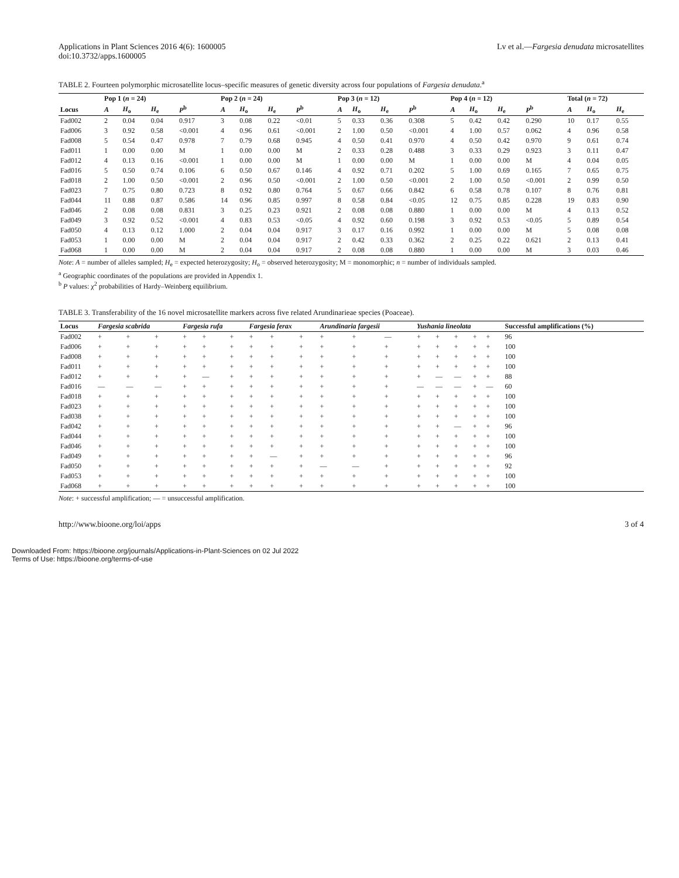Applications in Plant Sciences 2016 4(6): 1600005
doi:10.3732/apps.1600005
Lv et al.—Fargesia denudata microsatellites
TABLE 2. Fourteen polymorphic microsatellite locus–specific measures of genetic diversity across four populations of Fargesia denudata.<sup>a</sup>
| | Pop 1 ( n = 24) | | | | Pop 2 ( n = 24) | | | | Pop 3 ( n = 12) | | | | Pop 4 ( n = 12) | | | | Total ( n = 72) | | |
| --- | --- | --- | --- | --- | --- | --- | --- | --- | --- | --- | --- | --- | --- | --- | --- | --- | --- | --- | --- |
| Locus | A | H<sub>o</sub> | H<sub>e</sub> | P<sup>b</sup> | A | H<sub>o</sub> | H<sub>e</sub> | P<sup>b</sup> | A | H<sub>o</sub> | H<sub>e</sub> | P<sup>b</sup> | A | H<sub>o</sub> | H<sub>e</sub> | P<sup>b</sup> | A | H<sub>o</sub> | H<sub>e</sub> |
| Fad002 | 2 | 0.04 | 0.04 | 0.917 | 3 | 0.08 | 0.22 | <0.01 | 5 | 0.33 | 0.36 | 0.308 | 5 | 0.42 | 0.42 | 0.290 | 10 | 0.17 | 0.55 |
| Fad006 | 3 | 0.92 | 0.58 | <0.001 | 4 | 0.96 | 0.61 | <0.001 | 2 | 1.00 | 0.50 | <0.001 | 4 | 1.00 | 0.57 | 0.062 | 4 | 0.96 | 0.58 |
| Fad008 | 5 | 0.54 | 0.47 | 0.978 | 7 | 0.79 | 0.68 | 0.945 | 4 | 0.50 | 0.41 | 0.970 | 4 | 0.50 | 0.42 | 0.970 | 9 | 0.61 | 0.74 |
| Fad011 | 1 | 0.00 | 0.00 | M | 1 | 0.00 | 0.00 | M | 2 | 0.33 | 0.28 | 0.488 | 3 | 0.33 | 0.29 | 0.923 | 3 | 0.11 | 0.47 |
| Fad012 | 4 | 0.13 | 0.16 | <0.001 | 1 | 0.00 | 0.00 | M | 1 | 0.00 | 0.00 | M | 1 | 0.00 | 0.00 | M | 4 | 0.04 | 0.05 |
| Fad016 | 5 | 0.50 | 0.74 | 0.106 | 6 | 0.50 | 0.67 | 0.146 | 4 | 0.92 | 0.71 | 0.202 | 5 | 1.00 | 0.69 | 0.165 | 7 | 0.65 | 0.75 |
| Fad018 | 2 | 1.00 | 0.50 | <0.001 | 2 | 0.96 | 0.50 | <0.001 | 2 | 1.00 | 0.50 | <0.001 | 2 | 1.00 | 0.50 | <0.001 | 2 | 0.99 | 0.50 |
| Fad023 | 7 | 0.75 | 0.80 | 0.723 | 8 | 0.92 | 0.80 | 0.764 | 5 | 0.67 | 0.66 | 0.842 | 6 | 0.58 | 0.78 | 0.107 | 8 | 0.76 | 0.81 |
| Fad044 | 11 | 0.88 | 0.87 | 0.586 | 14 | 0.96 | 0.85 | 0.997 | 8 | 0.58 | 0.84 | <0.05 | 12 | 0.75 | 0.85 | 0.228 | 19 | 0.83 | 0.90 |
| Fad046 | 2 | 0.08 | 0.08 | 0.831 | 3 | 0.25 | 0.23 | 0.921 | 2 | 0.08 | 0.08 | 0.880 | 1 | 0.00 | 0.00 | M | 4 | 0.13 | 0.52 |
| Fad049 | 3 | 0.92 | 0.52 | <0.001 | 4 | 0.83 | 0.53 | <0.05 | 4 | 0.92 | 0.60 | 0.198 | 3 | 0.92 | 0.53 | <0.05 | 5 | 0.89 | 0.54 |
| Fad050 | 4 | 0.13 | 0.12 | 1.000 | 2 | 0.04 | 0.04 | 0.917 | 3 | 0.17 | 0.16 | 0.992 | 1 | 0.00 | 0.00 | M | 5 | 0.08 | 0.08 |
| Fad053 | 1 | 0.00 | 0.00 | M | 2 | 0.04 | 0.04 | 0.917 | 2 | 0.42 | 0.33 | 0.362 | 2 | 0.25 | 0.22 | 0.621 | 2 | 0.13 | 0.41 |
| Fad068 | 1 | 0.00 | 0.00 | M | 2 | 0.04 | 0.04 | 0.917 | 2 | 0.08 | 0.08 | 0.880 | 1 | 0.00 | 0.00 | M | 3 | 0.03 | 0.46 |
Note: A = number of alleles sampled; H<sub>e</sub> = expected heterozygosity; H<sub>o</sub> = observed heterozygosity; M = monomorphic; n = number of individuals sampled.
<sup>a</sup> Geographic coordinates of the populations are provided in Appendix 1.
<sup>b</sup> P values: χ<sup>2</sup> probabilities of Hardy–Weinberg equilibrium.
TABLE 3. Transferability of the 16 novel microsatellite markers across five related Arundinarieae species (Poaceae).
| Locus | Fargesia scabrida | | | Fargesia rufa | | | Fargesia ferax | | | Arundinaria fargesii | | | Yushania lineolata | | | | | Successful amplifications (%) |
| --- | --- | --- | --- | --- | --- | --- | --- | --- | --- | --- | --- | --- | --- | --- | --- | --- | --- | --- |
| Fad002 | + | + | + | + | + | + | + | + | + | + | + | — | + | + | + | + | + | 96 |
| Fad006 | + | + | + | + | + | + | + | + | + | + | + | + | + | + | + | + | + | 100 |
| Fad008 | + | + | + | + | + | + | + | + | + | + | + | + | + | + | + | + | + | 100 |
| Fad011 | + | + | + | + | + | + | + | + | + | + | + | + | + | + | + | + | + | 100 |
| Fad012 | + | + | + | + | — | + | + | + | + | + | + | + | + | — | — | + | + | 88 |
| Fad016 | — | — | — | + | + | + | + | + | + | + | + | + | — | — | — | + | — | 60 |
| Fad018 | + | + | + | + | + | + | + | + | + | + | + | + | + | + | + | + | + | 100 |
| Fad023 | + | + | + | + | + | + | + | + | + | + | + | + | + | + | + | + | + | 100 |
| Fad038 | + | + | + | + | + | + | + | + | + | + | + | + | + | + | + | + | + | 100 |
| Fad042 | + | + | + | + | + | + | + | + | + | + | + | + | + | + | — | + | + | 96 |
| Fad044 | + | + | + | + | + | + | + | + | + | + | + | + | + | + | + | + | + | 100 |
| Fad046 | + | + | + | + | + | + | + | + | + | + | + | + | + | + | + | + | + | 100 |
| Fad049 | + | + | + | + | + | + | + | — | + | + | + | + | + | + | + | + | + | 96 |
| Fad050 | + | + | + | + | + | + | + | + | + | — | — | + | + | + | + | + | + | 92 |
| Fad053 | + | + | + | + | + | + | + | + | + | + | + | + | + | + | + | + | + | 100 |
| Fad068 | + | + | + | + | + | + | + | + | + | + | + | + | + | + | + | + | + | 100 |
Note: + successful amplification; — = unsuccessful amplification.
http://www.bioone.org/loi/apps 3 of 4
Downloaded From: https://bioone.org/journals/Applications-in-Plant-Sciences on 02 Jul 2022
Terms of Use: https://bioone.org/terms-of-use